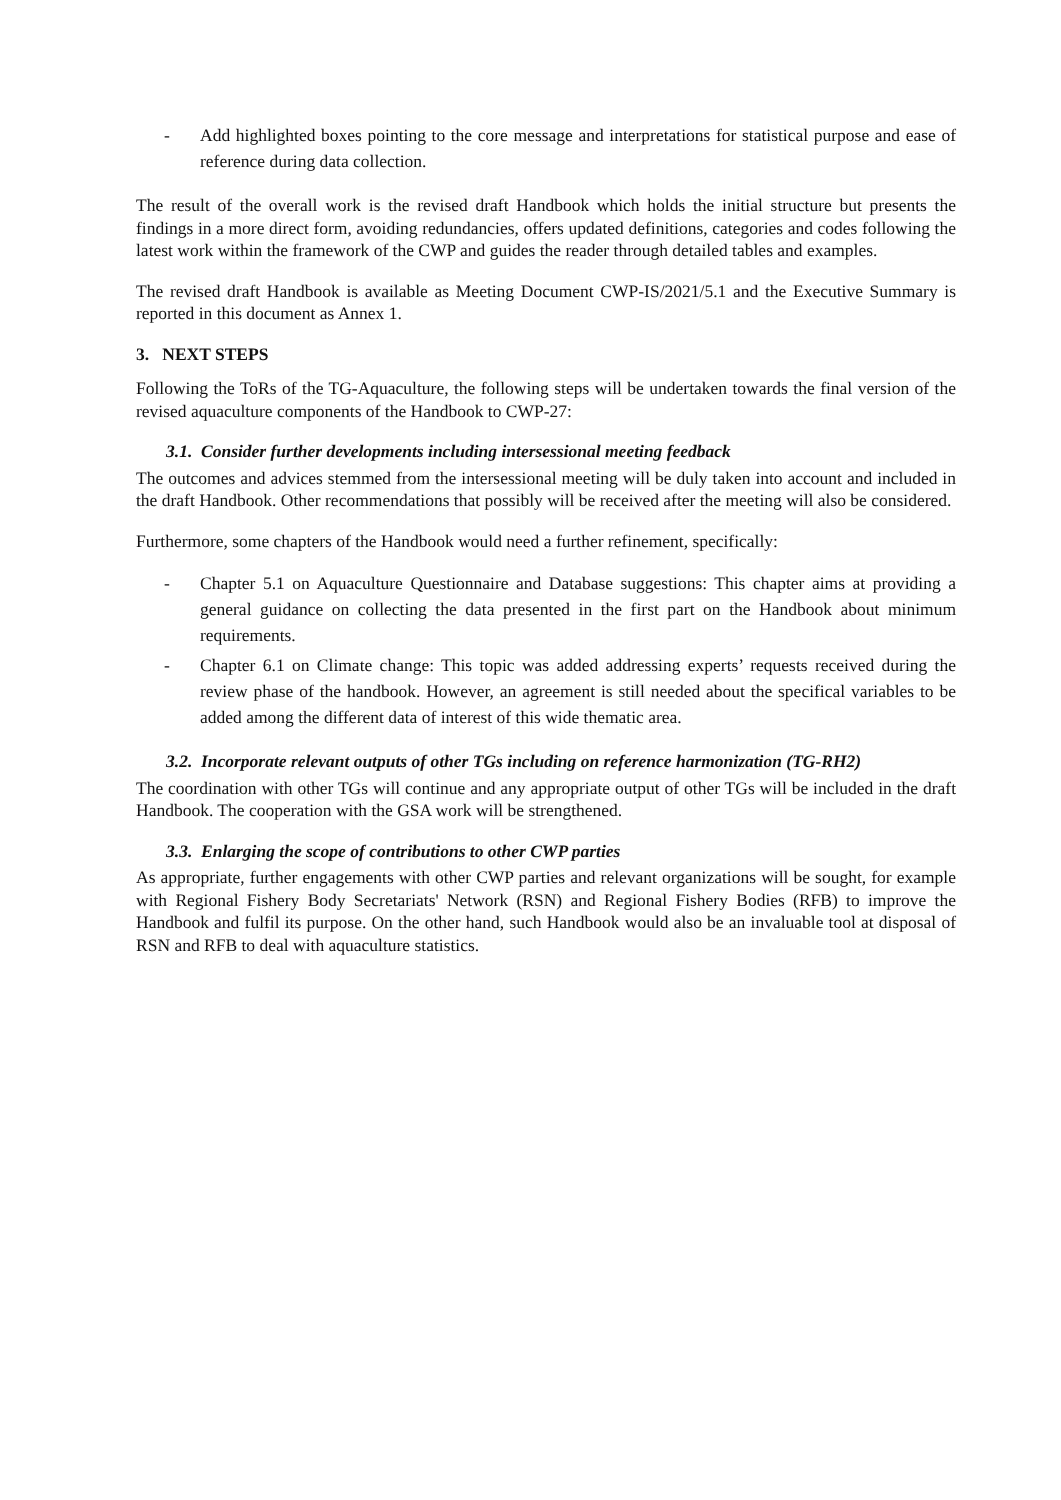- Add highlighted boxes pointing to the core message and interpretations for statistical purpose and ease of reference during data collection.
The result of the overall work is the revised draft Handbook which holds the initial structure but presents the findings in a more direct form, avoiding redundancies, offers updated definitions, categories and codes following the latest work within the framework of the CWP and guides the reader through detailed tables and examples.
The revised draft Handbook is available as Meeting Document CWP-IS/2021/5.1 and the Executive Summary is reported in this document as Annex 1.
3. NEXT STEPS
Following the ToRs of the TG-Aquaculture, the following steps will be undertaken towards the final version of the revised aquaculture components of the Handbook to CWP-27:
3.1. Consider further developments including intersessional meeting feedback
The outcomes and advices stemmed from the intersessional meeting will be duly taken into account and included in the draft Handbook. Other recommendations that possibly will be received after the meeting will also be considered.
Furthermore, some chapters of the Handbook would need a further refinement, specifically:
- Chapter 5.1 on Aquaculture Questionnaire and Database suggestions: This chapter aims at providing a general guidance on collecting the data presented in the first part on the Handbook about minimum requirements.
- Chapter 6.1 on Climate change: This topic was added addressing experts’ requests received during the review phase of the handbook. However, an agreement is still needed about the specifical variables to be added among the different data of interest of this wide thematic area.
3.2. Incorporate relevant outputs of other TGs including on reference harmonization (TG-RH2)
The coordination with other TGs will continue and any appropriate output of other TGs will be included in the draft Handbook. The cooperation with the GSA work will be strengthened.
3.3. Enlarging the scope of contributions to other CWP parties
As appropriate, further engagements with other CWP parties and relevant organizations will be sought, for example with Regional Fishery Body Secretariats' Network (RSN) and Regional Fishery Bodies (RFB) to improve the Handbook and fulfil its purpose. On the other hand, such Handbook would also be an invaluable tool at disposal of RSN and RFB to deal with aquaculture statistics.